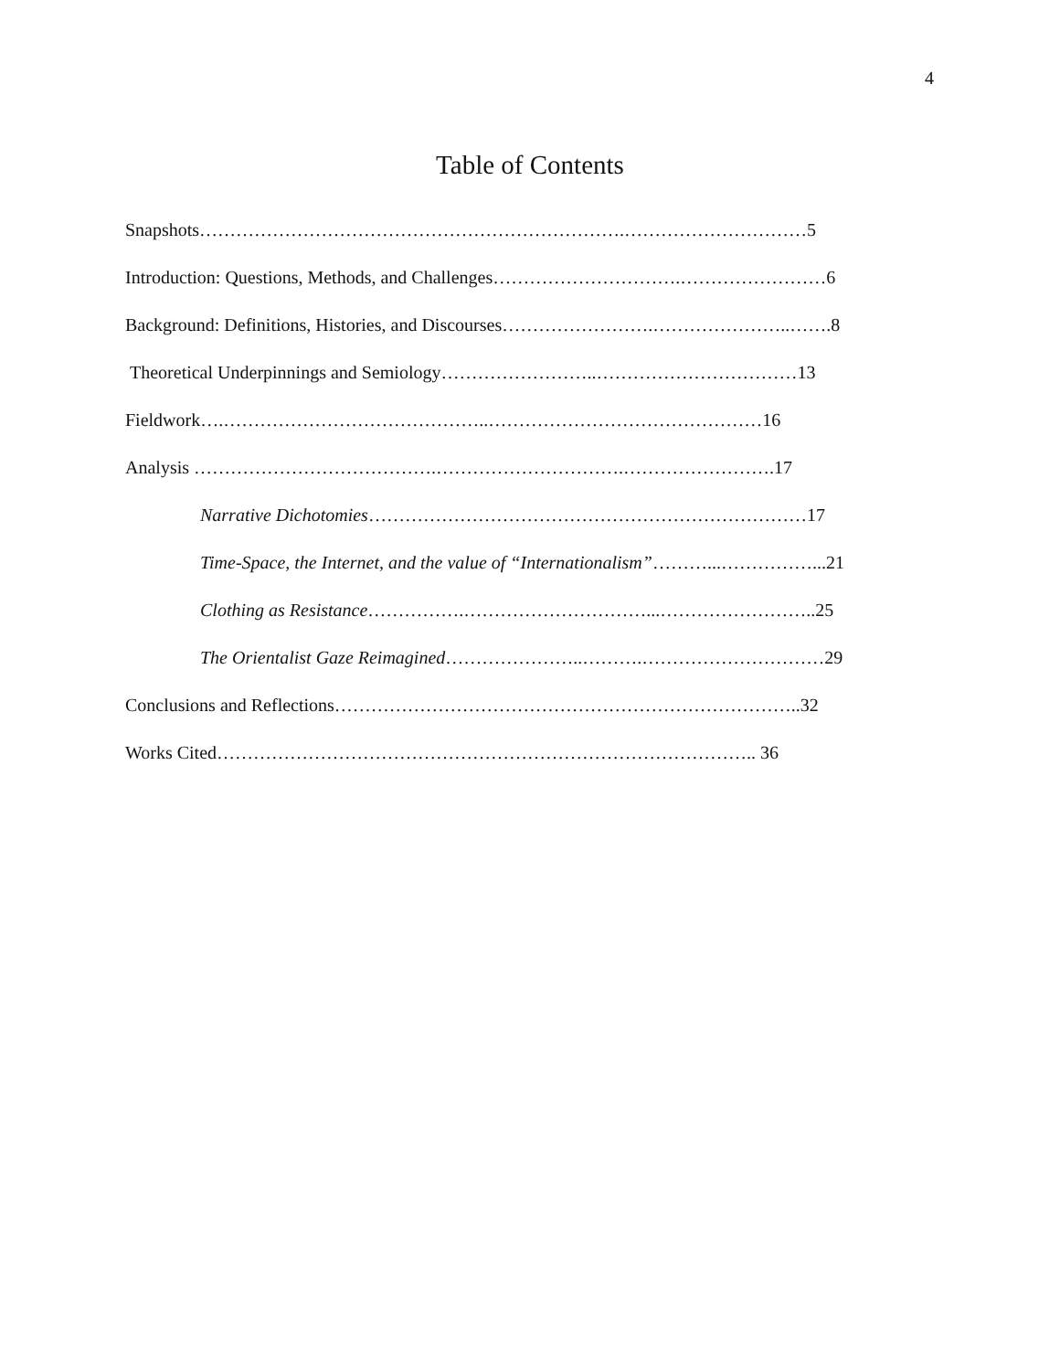4
Table of Contents
Snapshots…………………………………………………………….…………………………5
Introduction: Questions, Methods, and Challenges………………………….……………………6
Background: Definitions, Histories, and Discourses…………………….…………………..…….8
Theoretical Underpinnings and Semiology……………………..……………………………13
Fieldwork….……………………………………..………………………………………16
Analysis ………………………………….………………………….…………………….17
Narrative Dichotomies………………………………………………………………17
Time-Space, the Internet, and the value of “Internationalism”………...……………...21
Clothing as Resistance…………….…………………………...……………………..25
The Orientalist Gaze Reimagined…………………..……….…………………………29
Conclusions and Reflections…………………………………………………………………..32
Works Cited…………………………………………………………………………….. 36